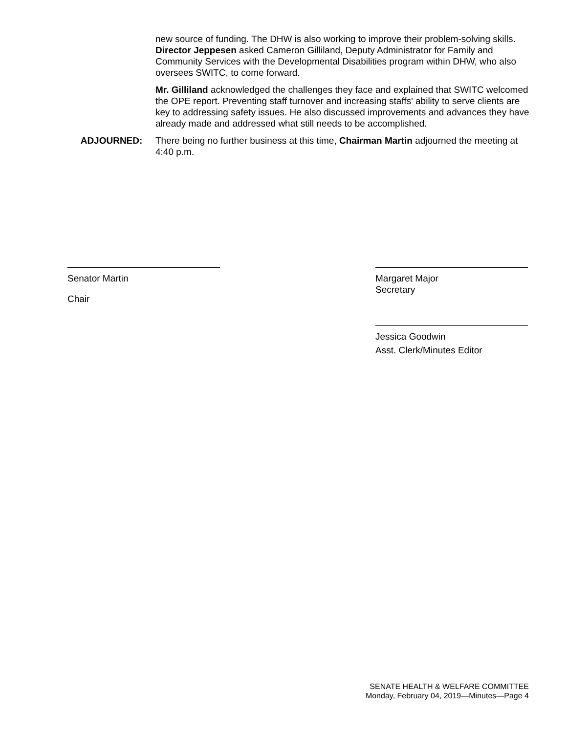new source of funding. The DHW is also working to improve their problem-solving skills. Director Jeppesen asked Cameron Gilliland, Deputy Administrator for Family and Community Services with the Developmental Disabilities program within DHW, who also oversees SWITC, to come forward.
Mr. Gilliland acknowledged the challenges they face and explained that SWITC welcomed the OPE report. Preventing staff turnover and increasing staffs' ability to serve clients are key to addressing safety issues. He also discussed improvements and advances they have already made and addressed what still needs to be accomplished.
ADJOURNED: There being no further business at this time, Chairman Martin adjourned the meeting at 4:40 p.m.
Senator Martin
Chair
Margaret Major
Secretary
Jessica Goodwin
Asst. Clerk/Minutes Editor
SENATE HEALTH & WELFARE COMMITTEE
Monday, February 04, 2019—Minutes—Page 4